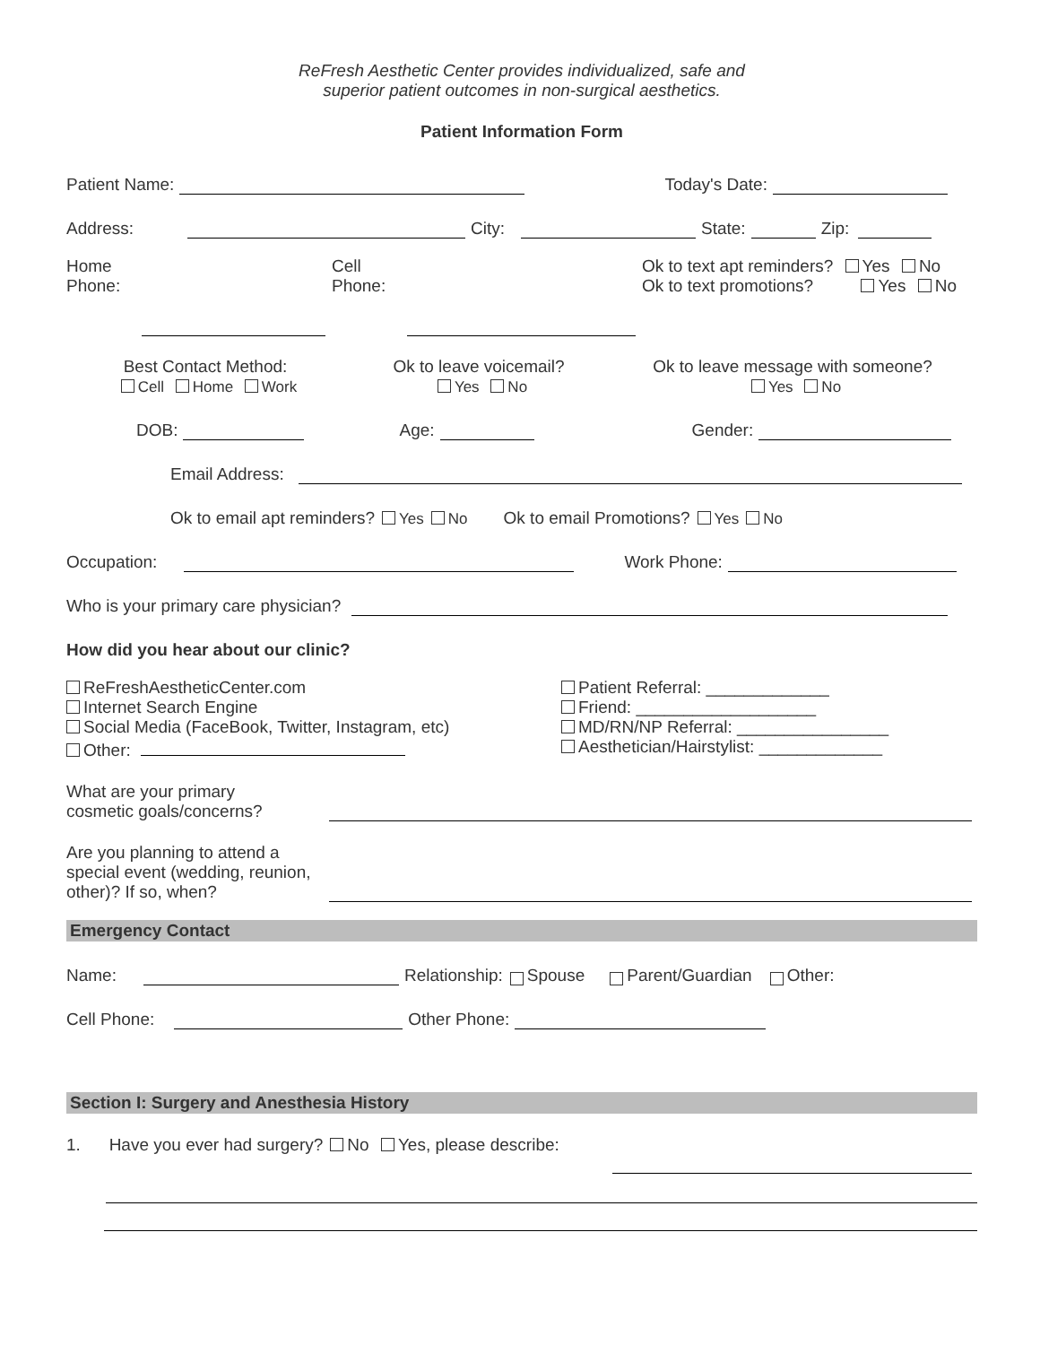ReFresh Aesthetic Center provides individualized, safe and
superior patient outcomes in non-surgical aesthetics.
Patient Information Form
Patient Name: Today's Date:
Address: City: State: Zip:
Home
Phone:
Cell
Phone:
Ok to text apt reminders? Yes No
Ok to text promotions? Yes No
Best Contact Method:
Cell Home Work
Ok to leave voicemail?
Yes No
Ok to leave message with someone?
Yes No
DOB: Age: Gender:
Email Address:
Ok to email apt reminders? Yes No Ok to email Promotions? Yes No
Occupation: Work Phone:
Who is your primary care physician?
How did you hear about our clinic?
ReFreshAestheticCenter.com
Internet Search Engine
Social Media (FaceBook, Twitter, Instagram, etc)
Other:
Patient Referral: _____________
Friend: ___________________
MD/RN/NP Referral: ________________
Aesthetician/Hairstylist: _____________
What are your primary
cosmetic goals/concerns?
Are you planning to attend a special event (wedding, reunion, other)? If so, when?
Emergency Contact
Name: Relationship: Spouse Parent/Guardian Other:
Cell Phone: Other Phone:
Section I: Surgery and Anesthesia History
1. Have you ever had surgery? No Yes, please describe: